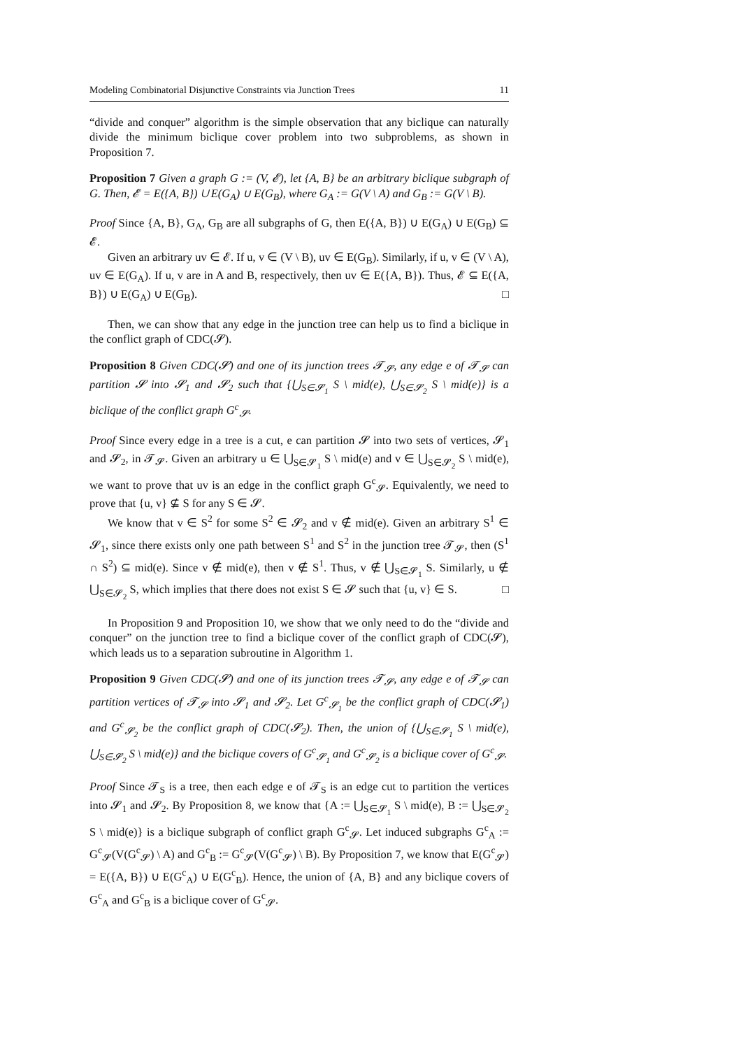Modeling Combinatorial Disjunctive Constraints via Junction Trees 11
“divide and conquer” algorithm is the simple observation that any biclique can naturally divide the minimum biclique cover problem into two subproblems, as shown in Proposition 7.
Proposition 7 Given a graph G := (V, 𝓔), let {A, B} be an arbitrary biclique subgraph of G. Then, 𝓔 = E({A, B}) ∪ E(G<sub>A</sub>) ∪ E(G<sub>B</sub>), where G<sub>A</sub> := G(V \ A) and G<sub>B</sub> := G(V \ B).
Proof Since {A, B}, G<sub>A</sub>, G<sub>B</sub> are all subgraphs of G, then E({A, B}) ∪ E(G<sub>A</sub>) ∪ E(G<sub>B</sub>) ⊆ 𝓔.
Given an arbitrary uv ∈ 𝓔. If u, v ∈ (V \ B), uv ∈ E(G<sub>B</sub>). Similarly, if u, v ∈ (V \ A), uv ∈ E(G<sub>A</sub>). If u, v are in A and B, respectively, then uv ∈ E({A, B}). Thus, 𝓔 ⊆ E({A, B}) ∪ E(G<sub>A</sub>) ∪ E(G<sub>B</sub>). □
Then, we can show that any edge in the junction tree can help us to find a biclique in the conflict graph of CDC(𝓢).
Proposition 8 Given CDC(𝓢) and one of its junction trees 𝓣<sub>𝓢</sub>, any edge e of 𝓣<sub>𝓢</sub> can partition 𝓢 into 𝓢<sub>1</sub> and 𝓢<sub>2</sub> such that {⋃<sub>S∈𝓢<sub>1</sub></sub> S \ mid(e), ⋃<sub>S∈𝓢<sub>2</sub></sub> S \ mid(e)} is a biclique of the conflict graph G<sup>c</sup><sub>𝓢</sub>.
Proof Since every edge in a tree is a cut, e can partition 𝓢 into two sets of vertices, 𝓢<sub>1</sub> and 𝓢<sub>2</sub>, in 𝓣<sub>𝓢</sub>. Given an arbitrary u ∈ ⋃<sub>S∈𝓢<sub>1</sub></sub> S \ mid(e) and v ∈ ⋃<sub>S∈𝓢<sub>2</sub></sub> S \ mid(e), we want to prove that uv is an edge in the conflict graph G<sup>c</sup><sub>𝓢</sub>. Equivalently, we need to prove that {u, v} ⊈ S for any S ∈ 𝓢.
We know that v ∈ S<sup>2</sup> for some S<sup>2</sup> ∈ 𝓢<sub>2</sub> and v ∉ mid(e). Given an arbitrary S<sup>1</sup> ∈ 𝓢<sub>1</sub>, since there exists only one path between S<sup>1</sup> and S<sup>2</sup> in the junction tree 𝓣<sub>𝓢</sub>, then (S<sup>1</sup> ∩ S<sup>2</sup>) ⊆ mid(e). Since v ∉ mid(e), then v ∉ S<sup>1</sup>. Thus, v ∉ ⋃<sub>S∈𝓢<sub>1</sub></sub> S. Similarly, u ∉ ⋃<sub>S∈𝓢<sub>2</sub></sub> S, which implies that there does not exist S ∈ 𝓢 such that {u, v} ∈ S. □
In Proposition 9 and Proposition 10, we show that we only need to do the “divide and conquer” on the junction tree to find a biclique cover of the conflict graph of CDC(𝓢), which leads us to a separation subroutine in Algorithm 1.
Proposition 9 Given CDC(𝓢) and one of its junction trees 𝓣<sub>𝓢</sub>, any edge e of 𝓣<sub>𝓢</sub> can partition vertices of 𝓣<sub>𝓢</sub> into 𝓢<sub>1</sub> and 𝓢<sub>2</sub>. Let G<sup>c</sup><sub>𝓢<sub>1</sub></sub> be the conflict graph of CDC(𝓢<sub>1</sub>) and G<sup>c</sup><sub>𝓢<sub>2</sub></sub> be the conflict graph of CDC(𝓢<sub>2</sub>). Then, the union of {⋃<sub>S∈𝓢<sub>1</sub></sub> S \ mid(e), ⋃<sub>S∈𝓢<sub>2</sub></sub> S \ mid(e)} and the biclique covers of G<sup>c</sup><sub>𝓢<sub>1</sub></sub> and G<sup>c</sup><sub>𝓢<sub>2</sub></sub> is a biclique cover of G<sup>c</sup><sub>𝓢</sub>.
Proof Since 𝓣<sub>S</sub> is a tree, then each edge e of 𝓣<sub>S</sub> is an edge cut to partition the vertices into 𝓢<sub>1</sub> and 𝓢<sub>2</sub>. By Proposition 8, we know that {A := ⋃<sub>S∈𝓢<sub>1</sub></sub> S \ mid(e), B := ⋃<sub>S∈𝓢<sub>2</sub></sub> S \ mid(e)} is a biclique subgraph of conflict graph G<sup>c</sup><sub>𝓢</sub>. Let induced subgraphs G<sup>c</sup><sub>A</sub> := G<sup>c</sup><sub>𝓢</sub>(V(G<sup>c</sup><sub>𝓢</sub>) \ A) and G<sup>c</sup><sub>B</sub> := G<sup>c</sup><sub>𝓢</sub>(V(G<sup>c</sup><sub>𝓢</sub>) \ B). By Proposition 7, we know that E(G<sup>c</sup><sub>𝓢</sub>) = E({A, B}) ∪ E(G<sup>c</sup><sub>A</sub>) ∪ E(G<sup>c</sup><sub>B</sub>). Hence, the union of {A, B} and any biclique covers of G<sup>c</sup><sub>A</sub> and G<sup>c</sup><sub>B</sub> is a biclique cover of G<sup>c</sup><sub>𝓢</sub>.